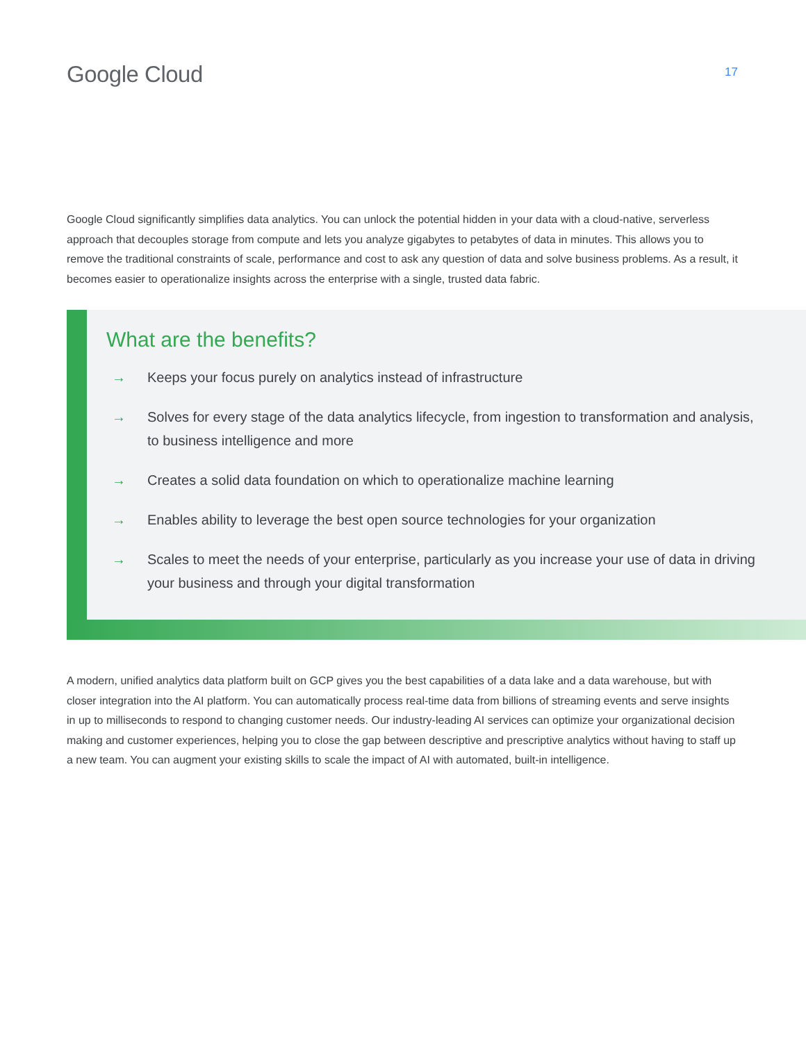Google Cloud
17
Google Cloud significantly simplifies data analytics. You can unlock the potential hidden in your data with a cloud-native, serverless approach that decouples storage from compute and lets you analyze gigabytes to petabytes of data in minutes. This allows you to remove the traditional constraints of scale, performance and cost to ask any question of data and solve business problems. As a result, it becomes easier to operationalize insights across the enterprise with a single, trusted data fabric.
What are the benefits?
→ Keeps your focus purely on analytics instead of infrastructure
→ Solves for every stage of the data analytics lifecycle, from ingestion to transformation and analysis, to business intelligence and more
→ Creates a solid data foundation on which to operationalize machine learning
→ Enables ability to leverage the best open source technologies for your organization
→ Scales to meet the needs of your enterprise, particularly as you increase your use of data in driving your business and through your digital transformation
A modern, unified analytics data platform built on GCP gives you the best capabilities of a data lake and a data warehouse, but with closer integration into the AI platform. You can automatically process real-time data from billions of streaming events and serve insights in up to milliseconds to respond to changing customer needs. Our industry-leading AI services can optimize your organizational decision making and customer experiences, helping you to close the gap between descriptive and prescriptive analytics without having to staff up a new team. You can augment your existing skills to scale the impact of AI with automated, built-in intelligence.